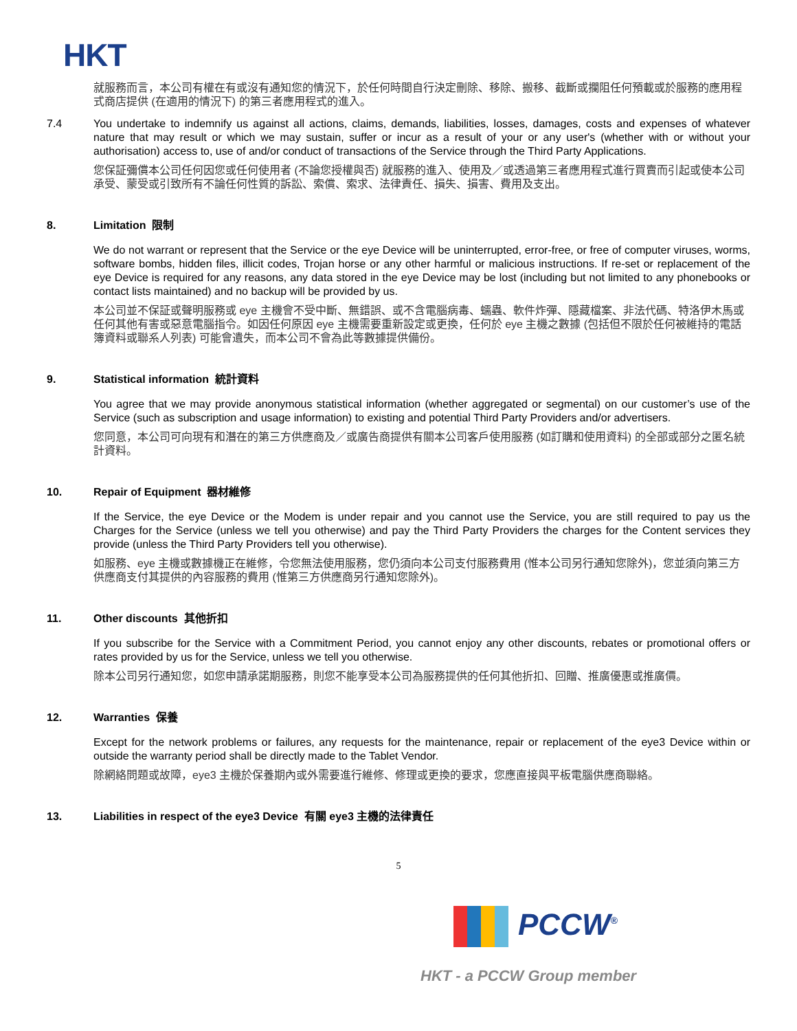HKT
就服務而言，本公司有權在有或沒有通知您的情況下，於任何時間自行決定刪除、移除、搬移、截斷或攔阻任何預載或於服務的應用程式商店提供 (在適用的情況下) 的第三者應用程式的進入。
7.4 You undertake to indemnify us against all actions, claims, demands, liabilities, losses, damages, costs and expenses of whatever nature that may result or which we may sustain, suffer or incur as a result of your or any user's (whether with or without your authorisation) access to, use of and/or conduct of transactions of the Service through the Third Party Applications.
您保証彌償本公司任何因您或任何使用者 (不論您授權與否) 就服務的進入、使用及／或透過第三者應用程式進行買賣而引起或使本公司承受、蒙受或引致所有不論任何性質的訴訟、索償、索求、法律責任、損失、損害、費用及支出。
8. Limitation 限制
We do not warrant or represent that the Service or the eye Device will be uninterrupted, error-free, or free of computer viruses, worms, software bombs, hidden files, illicit codes, Trojan horse or any other harmful or malicious instructions. If re-set or replacement of the eye Device is required for any reasons, any data stored in the eye Device may be lost (including but not limited to any phonebooks or contact lists maintained) and no backup will be provided by us.
本公司並不保証或聲明服務或 eye 主機會不受中斷、無錯誤、或不含電腦病毒、蠕蟲、軟件炸彈、隱藏檔案、非法代碼、特洛伊木馬或任何其他有害或惡意電腦指令。如因任何原因 eye 主機需要重新設定或更換，任何於 eye 主機之數據 (包括但不限於任何被維持的電話簿資料或聯系人列表) 可能會遺失，而本公司不會為此等數據提供備份。
9. Statistical information 統計資料
You agree that we may provide anonymous statistical information (whether aggregated or segmental) on our customer’s use of the Service (such as subscription and usage information) to existing and potential Third Party Providers and/or advertisers.
您同意，本公司可向現有和潛在的第三方供應商及／或廣告商提供有關本公司客戶使用服務 (如訂購和使用資料) 的全部或部分之匿名統計資料。
10. Repair of Equipment 器材維修
If the Service, the eye Device or the Modem is under repair and you cannot use the Service, you are still required to pay us the Charges for the Service (unless we tell you otherwise) and pay the Third Party Providers the charges for the Content services they provide (unless the Third Party Providers tell you otherwise).
如服務、eye 主機或數據機正在維修，令您無法使用服務，您仍須向本公司支付服務費用 (惟本公司另行通知您除外)，您並須向第三方供應商支付其提供的內容服務的費用 (惟第三方供應商另行通知您除外)。
11. Other discounts 其他折扣
If you subscribe for the Service with a Commitment Period, you cannot enjoy any other discounts, rebates or promotional offers or rates provided by us for the Service, unless we tell you otherwise.
除本公司另行通知您，如您申請承諾期服務，則您不能享受本公司為服務提供的任何其他折扣、回贈、推廣優惠或推廣價。
12. Warranties 保養
Except for the network problems or failures, any requests for the maintenance, repair or replacement of the eye3 Device within or outside the warranty period shall be directly made to the Tablet Vendor.
除網絡問題或故障，eye3 主機於保養期內或外需要進行維修、修理或更換的要求，您應直接與平板電腦供應商聯絡。
13. Liabilities in respect of the eye3 Device 有關 eye3 主機的法律責任
5
PCCW<sup>®</sup>
HKT - a PCCW Group member